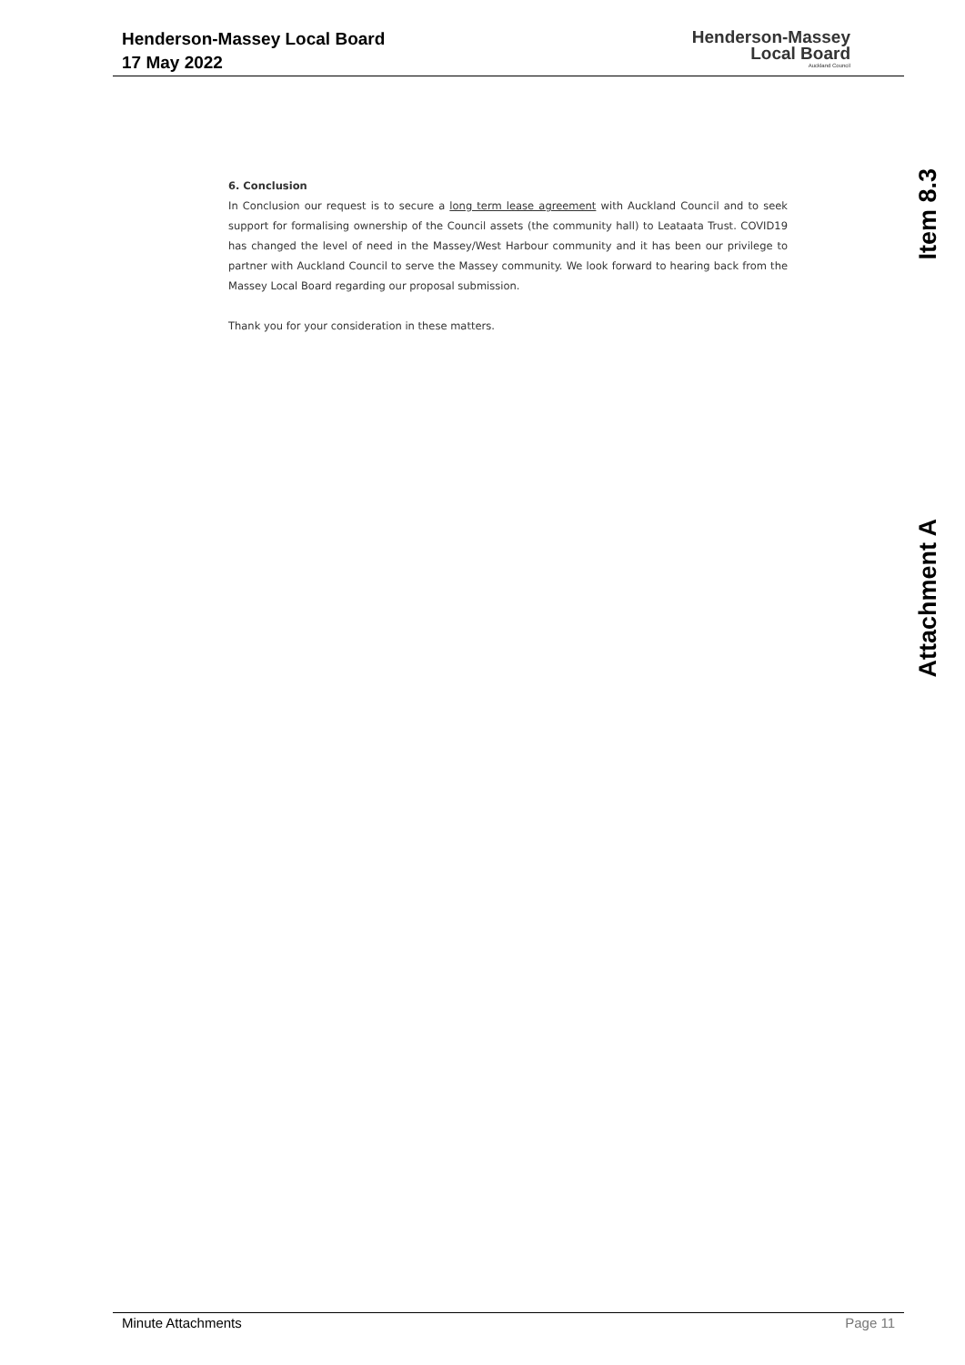Henderson-Massey Local Board
17 May 2022
Henderson-Massey
Local Board
Auckland Council
6. Conclusion
In Conclusion our request is to secure a long term lease agreement with Auckland Council and to seek support for formalising ownership of the Council assets (the community hall) to Leataata Trust. COVID19 has changed the level of need in the Massey/West Harbour community and it has been our privilege to partner with Auckland Council to serve the Massey community. We look forward to hearing back from the Massey Local Board regarding our proposal submission.
Thank you for your consideration in these matters.
Item 8.3
Attachment A
Minute Attachments Page 11